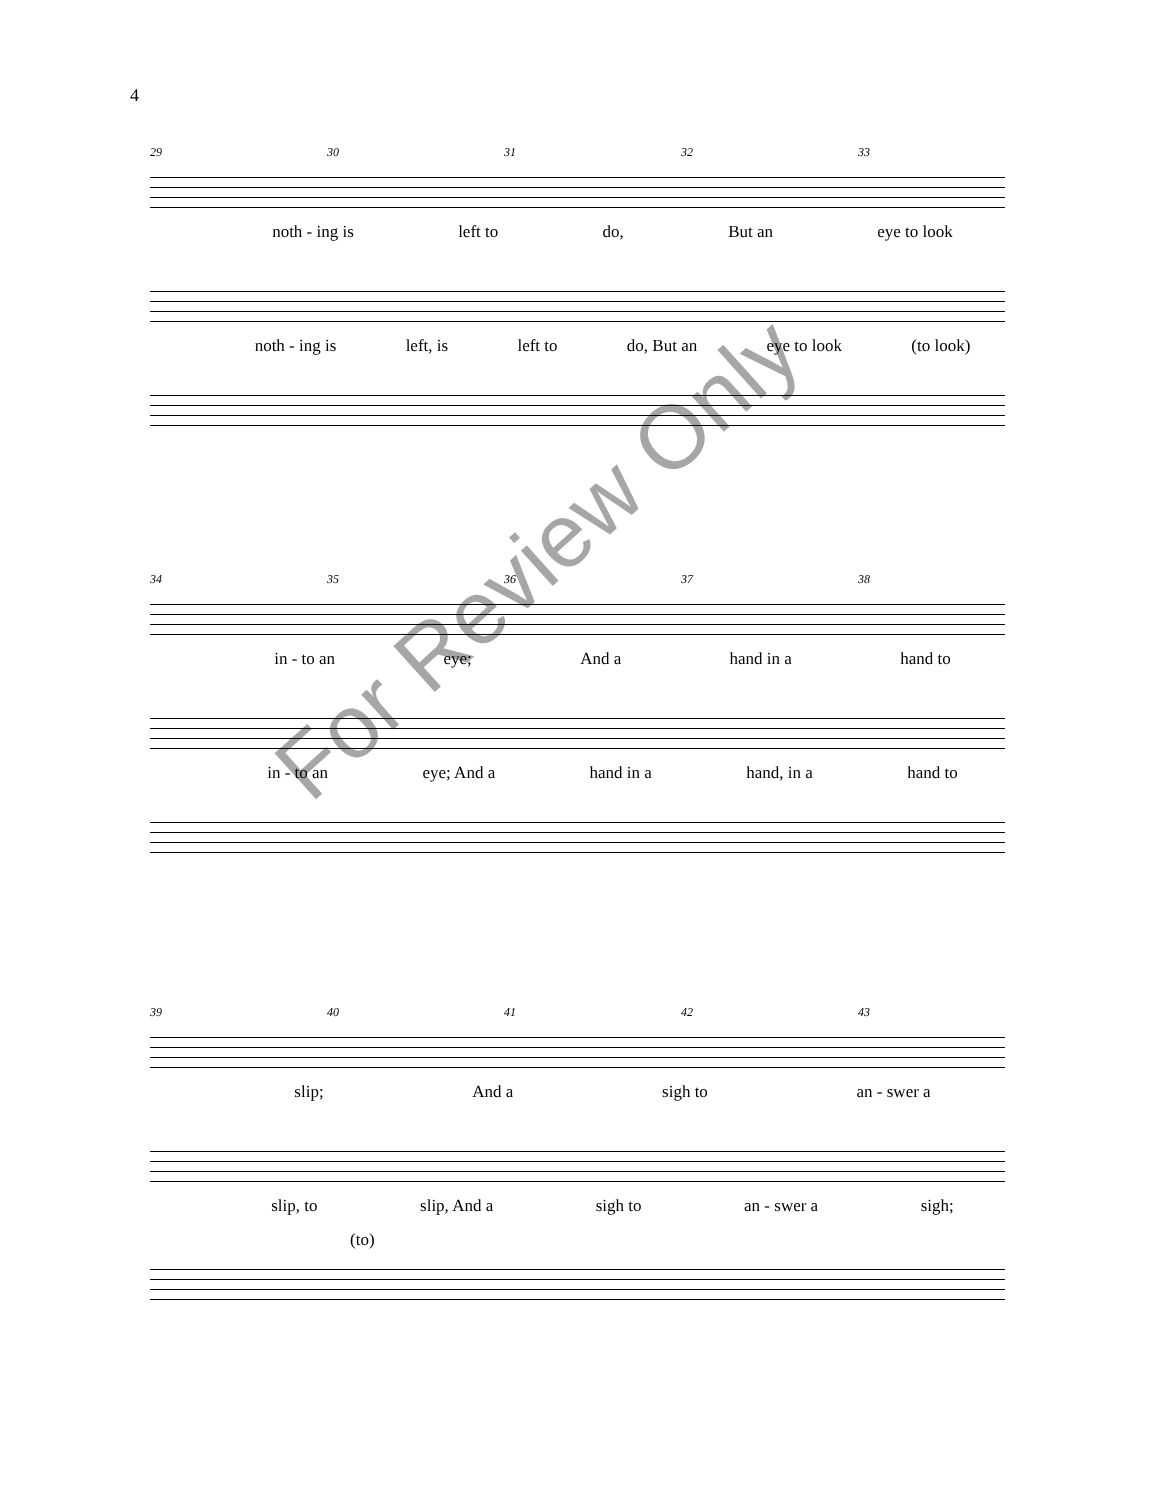4
29 30 31 32 33
noth - ing is left to do, But an eye to look
noth - ing is left, is left to do, But an eye to look (to look)
34 35 36 37 38
in - to an eye; And a hand in a hand to
in - to an eye; And a hand in a hand, in a hand to
39 40 41 42 43
slip; And a sigh to an - swer a
slip, to slip, And a sigh to an - swer a sigh;
(to)
For Review Only